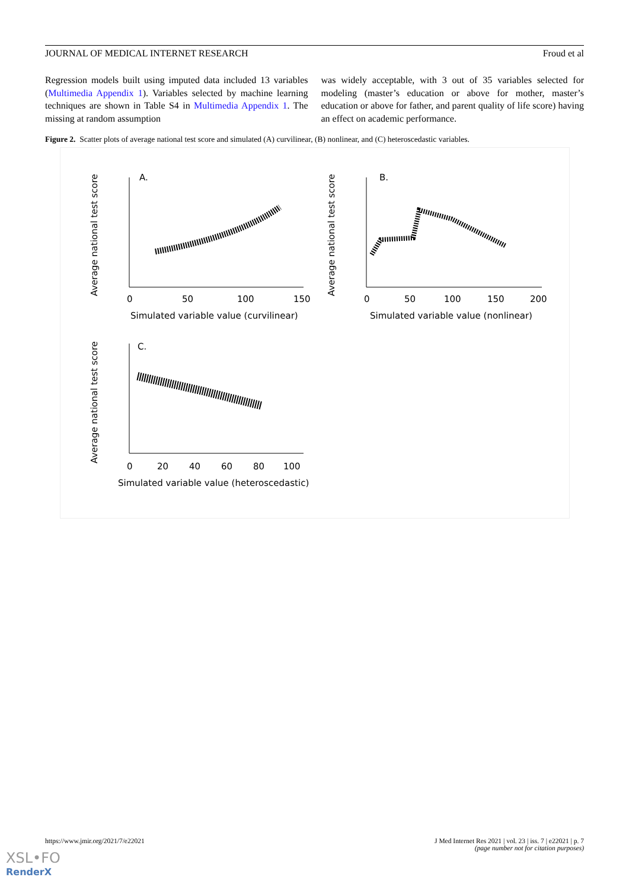JOURNAL OF MEDICAL INTERNET RESEARCH Froud et al
Regression models built using imputed data included 13 variables (Multimedia Appendix 1). Variables selected by machine learning techniques are shown in Table S4 in Multimedia Appendix 1. The missing at random assumption
was widely acceptable, with 3 out of 35 variables selected for modeling (master’s education or above for mother, master’s education or above for father, and parent quality of life score) having an effect on academic performance.
Figure 2. Scatter plots of average national test score and simulated (A) curvilinear, (B) nonlinear, and (C) heteroscedastic variables.
Average national test score
A.
0
50
100
150
Simulated variable value (curvilinear)
Average national test score
B.
0
50
100
150
200
Simulated variable value (nonlinear)
Average national test score
C.
0
20
40
60
80
100
Simulated variable value (heteroscedastic)
https://www.jmir.org/2021/7/e22021 J Med Internet Res 2021 | vol. 23 | iss. 7 | e22021 | p. 7
(page number not for citation purposes)
XSL•FO
RenderX